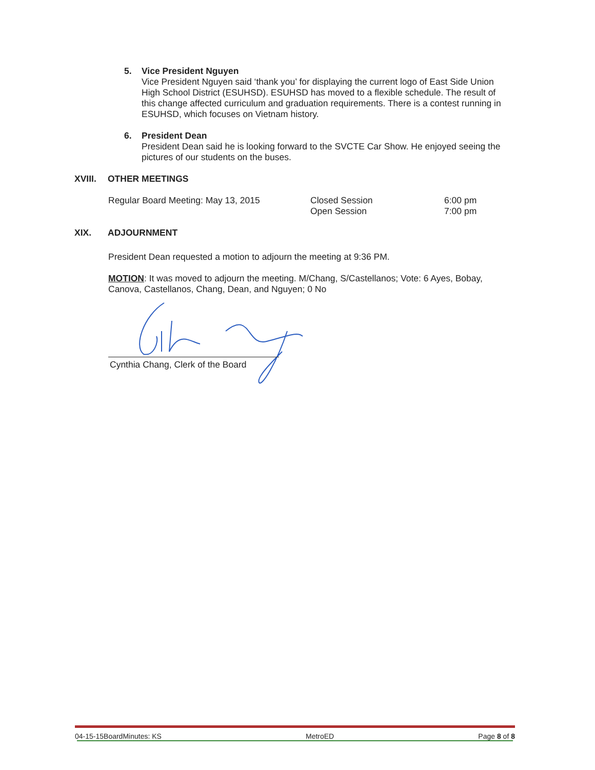5. Vice President Nguyen
Vice President Nguyen said ‘thank you’ for displaying the current logo of East Side Union High School District (ESUHSD). ESUHSD has moved to a flexible schedule. The result of this change affected curriculum and graduation requirements. There is a contest running in ESUHSD, which focuses on Vietnam history.
6. President Dean
President Dean said he is looking forward to the SVCTE Car Show. He enjoyed seeing the pictures of our students on the buses.
XVIII. OTHER MEETINGS
| Regular Board Meeting: May 13, 2015 | Closed Session Open Session | 6:00 pm 7:00 pm |
XIX. ADJOURNMENT
President Dean requested a motion to adjourn the meeting at 9:36 PM.
MOTION: It was moved to adjourn the meeting. M/Chang, S/Castellanos; Vote: 6 Ayes, Bobay, Canova, Castellanos, Chang, Dean, and Nguyen; 0 No
Cynthia Chang, Clerk of the Board
04-15-15BoardMinutes: KS MetroED Page 8 of 8